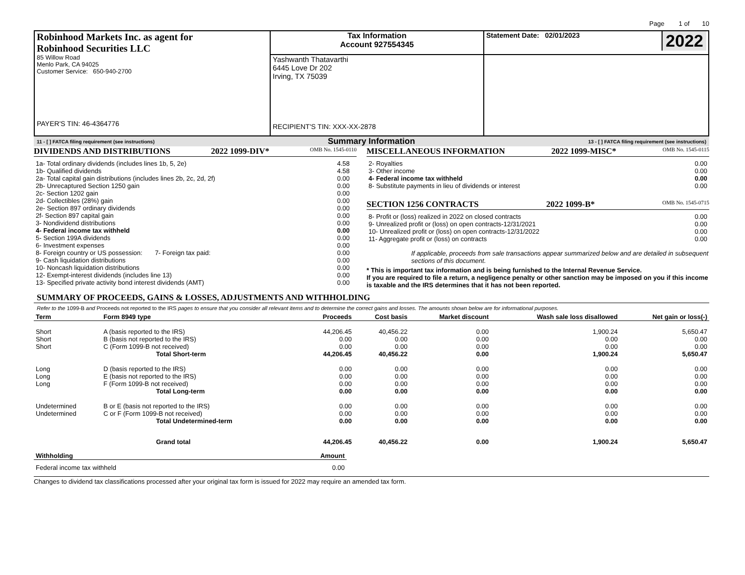Page 1 of 10
| Robinhood Markets Inc. as agent for Robinhood Securities LLC 85 Willow Road Menlo Park, CA 94025 Customer Service: 650-940-2700 PAYER'S TIN: 46-4364776 | Tax Information Account 927554345 | Statement Date: 02/01/2023 2022 |
| | Yashwanth Thatavarthi 6445 Love Dr 202 Irving, TX 75039 RECIPIENT'S TIN: XXX-XX-2878 | |
11 - [ ] FATCA filing requirement (see instructions) Summary Information 13 - [ ] FATCA filing requirement (see instructions)
DIVIDENDS AND DISTRIBUTIONS 2022 1099-DIV* OMB No. 1545-0110
| 1a- Total ordinary dividends (includes lines 1b, 5, 2e) | 4.58 |
| 1b- Qualified dividends | 4.58 |
| 2a- Total capital gain distributions (includes lines 2b, 2c, 2d, 2f) | 0.00 |
| 2b- Unrecaptured Section 1250 gain | 0.00 |
| 2c- Section 1202 gain | 0.00 |
| 2d- Collectibles (28%) gain | 0.00 |
| 2e- Section 897 ordinary dividends | 0.00 |
| 2f- Section 897 capital gain | 0.00 |
| 3- Nondividend distributions | 0.00 |
| 4- Federal income tax withheld | 0.00 |
| 5- Section 199A dividends | 0.00 |
| 6- Investment expenses | 0.00 |
| 8- Foreign country or US possession: 7- Foreign tax paid: | 0.00 |
| 9- Cash liquidation distributions | 0.00 |
| 10- Noncash liquidation distributions | 0.00 |
| 12- Exempt-interest dividends (includes line 13) | 0.00 |
| 13- Specified private activity bond interest dividends (AMT) | 0.00 |
MISCELLANEOUS INFORMATION 2022 1099-MISC* OMB No. 1545-0115
| 2- Royalties | 0.00 |
| 3- Other income | 0.00 |
| 4- Federal income tax withheld | 0.00 |
| 8- Substitute payments in lieu of dividends or interest | 0.00 |
SECTION 1256 CONTRACTS 2022 1099-B* OMB No. 1545-0715
| 8- Profit or (loss) realized in 2022 on closed contracts | 0.00 |
| 9- Unrealized profit or (loss) on open contracts-12/31/2021 | 0.00 |
| 10- Unrealized profit or (loss) on open contracts-12/31/2022 | 0.00 |
| 11- Aggregate profit or (loss) on contracts | 0.00 |
If applicable, proceeds from sale transactions appear summarized below and are detailed in subsequent sections of this document.
* This is important tax information and is being furnished to the Internal Revenue Service.
If you are required to file a return, a negligence penalty or other sanction may be imposed on you if this income is taxable and the IRS determines that it has not been reported.
SUMMARY OF PROCEEDS, GAINS & LOSSES, ADJUSTMENTS AND WITHHOLDING
Refer to the 1099-B and Proceeds not reported to the IRS pages to ensure that you consider all relevant items and to determine the correct gains and losses. The amounts shown below are for informational purposes.
| Term | Form 8949 type | Proceeds | Cost basis | Market discount | Wash sale loss disallowed | Net gain or loss(-) |
| --- | --- | --- | --- | --- | --- | --- |
| Short | A (basis reported to the IRS) | 44,206.45 | 40,456.22 | 0.00 | 1,900.24 | 5,650.47 |
| Short | B (basis not reported to the IRS) | 0.00 | 0.00 | 0.00 | 0.00 | 0.00 |
| Short | C (Form 1099-B not received) | 0.00 | 0.00 | 0.00 | 0.00 | 0.00 |
| | Total Short-term | 44,206.45 | 40,456.22 | 0.00 | 1,900.24 | 5,650.47 |
| Long | D (basis reported to the IRS) | 0.00 | 0.00 | 0.00 | 0.00 | 0.00 |
| Long | E (basis not reported to the IRS) | 0.00 | 0.00 | 0.00 | 0.00 | 0.00 |
| Long | F (Form 1099-B not received) | 0.00 | 0.00 | 0.00 | 0.00 | 0.00 |
| | Total Long-term | 0.00 | 0.00 | 0.00 | 0.00 | 0.00 |
| Undetermined | B or E (basis not reported to the IRS) | 0.00 | 0.00 | 0.00 | 0.00 | 0.00 |
| Undetermined | C or F (Form 1099-B not received) | 0.00 | 0.00 | 0.00 | 0.00 | 0.00 |
| | Total Undetermined-term | 0.00 | 0.00 | 0.00 | 0.00 | 0.00 |
| | Grand total | 44,206.45 | 40,456.22 | 0.00 | 1,900.24 | 5,650.47 |
| Withholding | Amount |
| --- | --- |
| Federal income tax withheld | 0.00 |
Changes to dividend tax classifications processed after your original tax form is issued for 2022 may require an amended tax form.